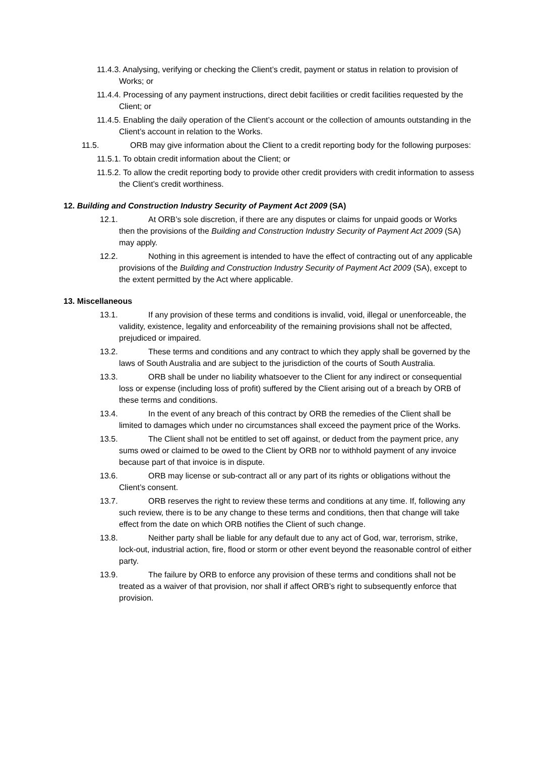11.4.3. Analysing, verifying or checking the Client’s credit, payment or status in relation to provision of Works; or
11.4.4. Processing of any payment instructions, direct debit facilities or credit facilities requested by the Client; or
11.4.5. Enabling the daily operation of the Client’s account or the collection of amounts outstanding in the Client’s account in relation to the Works.
11.5. ORB may give information about the Client to a credit reporting body for the following purposes:
11.5.1. To obtain credit information about the Client; or
11.5.2. To allow the credit reporting body to provide other credit providers with credit information to assess the Client’s credit worthiness.
12. Building and Construction Industry Security of Payment Act 2009 (SA)
12.1. At ORB’s sole discretion, if there are any disputes or claims for unpaid goods or Works then the provisions of the Building and Construction Industry Security of Payment Act 2009 (SA) may apply.
12.2. Nothing in this agreement is intended to have the effect of contracting out of any applicable provisions of the Building and Construction Industry Security of Payment Act 2009 (SA), except to the extent permitted by the Act where applicable.
13. Miscellaneous
13.1. If any provision of these terms and conditions is invalid, void, illegal or unenforceable, the validity, existence, legality and enforceability of the remaining provisions shall not be affected, prejudiced or impaired.
13.2. These terms and conditions and any contract to which they apply shall be governed by the laws of South Australia and are subject to the jurisdiction of the courts of South Australia.
13.3. ORB shall be under no liability whatsoever to the Client for any indirect or consequential loss or expense (including loss of profit) suffered by the Client arising out of a breach by ORB of these terms and conditions.
13.4. In the event of any breach of this contract by ORB the remedies of the Client shall be limited to damages which under no circumstances shall exceed the payment price of the Works.
13.5. The Client shall not be entitled to set off against, or deduct from the payment price, any sums owed or claimed to be owed to the Client by ORB nor to withhold payment of any invoice because part of that invoice is in dispute.
13.6. ORB may license or sub-contract all or any part of its rights or obligations without the Client’s consent.
13.7. ORB reserves the right to review these terms and conditions at any time. If, following any such review, there is to be any change to these terms and conditions, then that change will take effect from the date on which ORB notifies the Client of such change.
13.8. Neither party shall be liable for any default due to any act of God, war, terrorism, strike, lock-out, industrial action, fire, flood or storm or other event beyond the reasonable control of either party.
13.9. The failure by ORB to enforce any provision of these terms and conditions shall not be treated as a waiver of that provision, nor shall if affect ORB’s right to subsequently enforce that provision.